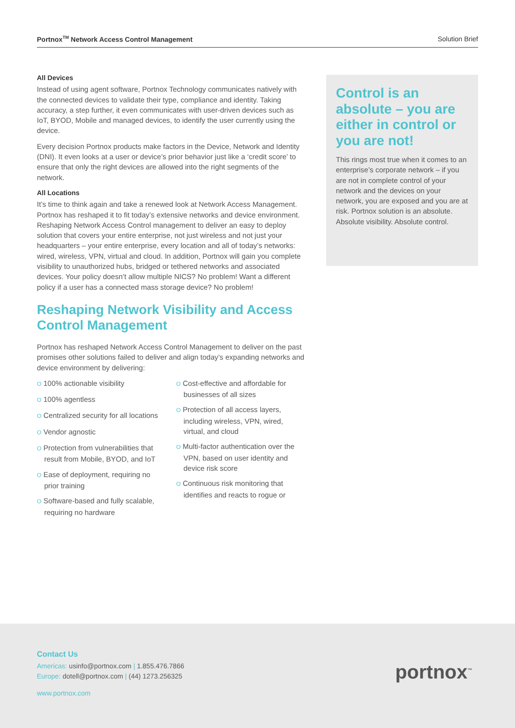Portnox<sup>TM</sup> Network Access Control Management Solution Brief
All Devices
Instead of using agent software, Portnox Technology communicates natively with the connected devices to validate their type, compliance and identity. Taking accuracy, a step further, it even communicates with user-driven devices such as IoT, BYOD, Mobile and managed devices, to identify the user currently using the device.
Every decision Portnox products make factors in the Device, Network and Identity (DNI). It even looks at a user or device’s prior behavior just like a ‘credit score’ to ensure that only the right devices are allowed into the right segments of the network.
All Locations
It’s time to think again and take a renewed look at Network Access Management. Portnox has reshaped it to fit today’s extensive networks and device environment. Reshaping Network Access Control management to deliver an easy to deploy solution that covers your entire enterprise, not just wireless and not just your headquarters – your entire enterprise, every location and all of today’s networks: wired, wireless, VPN, virtual and cloud. In addition, Portnox will gain you complete visibility to unauthorized hubs, bridged or tethered networks and associated devices. Your policy doesn’t allow multiple NICS? No problem! Want a different policy if a user has a connected mass storage device? No problem!
Reshaping Network Visibility and Access Control Management
Portnox has reshaped Network Access Control Management to deliver on the past promises other solutions failed to deliver and align today’s expanding networks and device environment by delivering:
O 100% actionable visibility
O 100% agentless
O Centralized security for all locations
O Vendor agnostic
O Protection from vulnerabilities that result from Mobile, BYOD, and IoT
O Ease of deployment, requiring no prior training
O Software-based and fully scalable, requiring no hardware
O Cost-effective and affordable for businesses of all sizes
O Protection of all access layers, including wireless, VPN, wired, virtual, and cloud
O Multi-factor authentication over the VPN, based on user identity and device risk score
O Continuous risk monitoring that identifies and reacts to rogue or
Control is an absolute – you are either in control or you are not!
This rings most true when it comes to an enterprise’s corporate network – if you are not in complete control of your network and the devices on your network, you are exposed and you are at risk. Portnox solution is an absolute. Absolute visibility. Absolute control.
Contact Us
Americas: usinfo@portnox.com | 1.855.476.7866
Europe: dotell@portnox.com | (44) 1273.256325
www.portnox.com
portnox<sup>™</sup>